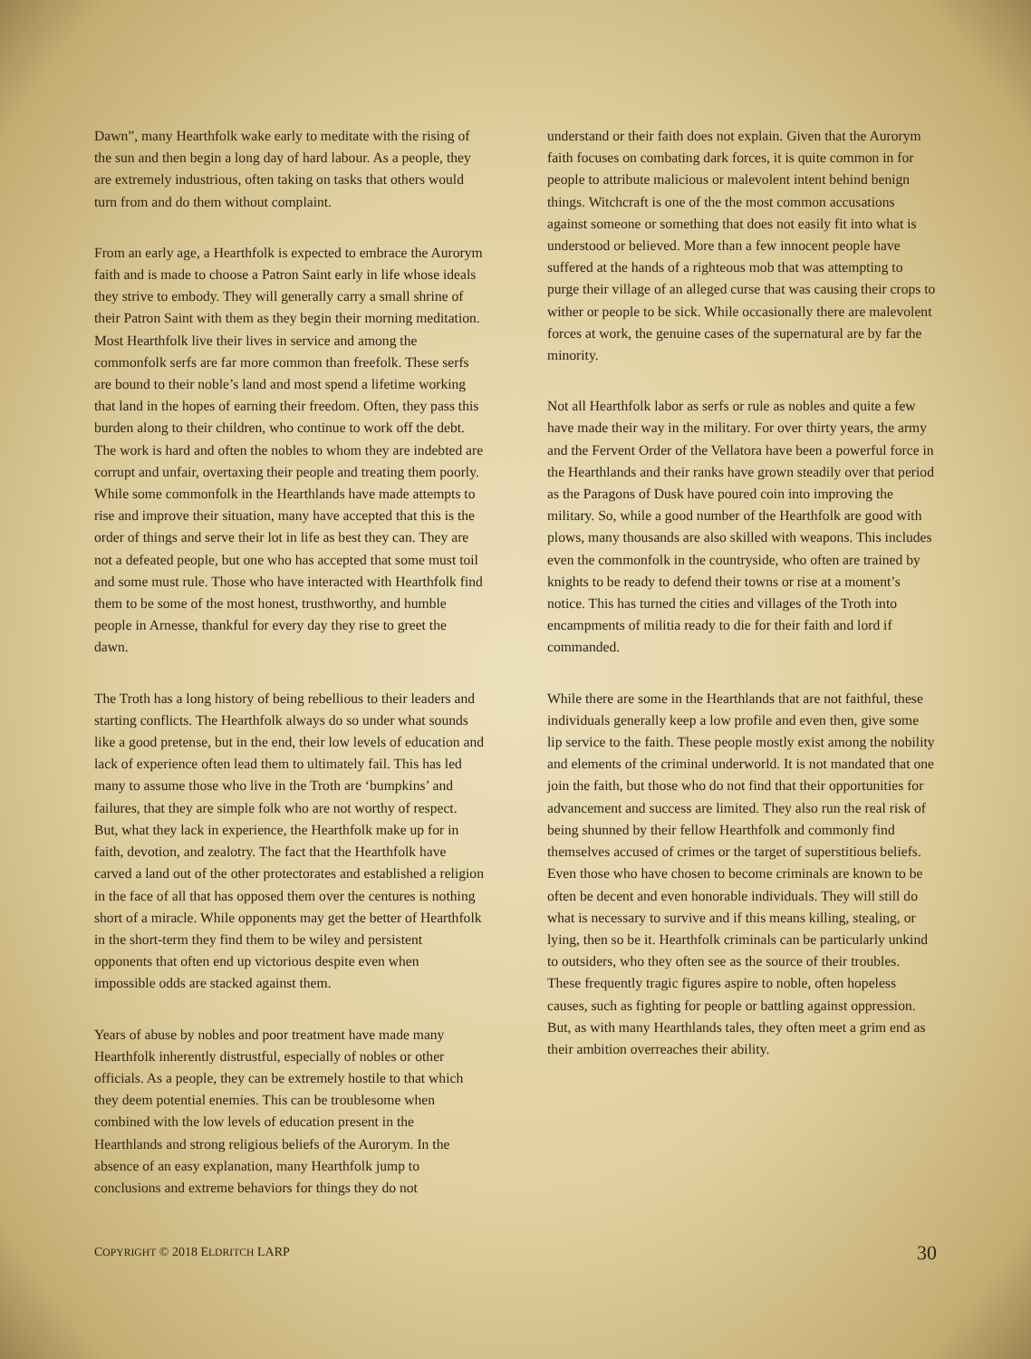Dawn”, many Hearthfolk wake early to meditate with the rising of the sun and then begin a long day of hard labour. As a people, they are extremely industrious, often taking on tasks that others would turn from and do them without complaint.
From an early age, a Hearthfolk is expected to embrace the Aurorym faith and is made to choose a Patron Saint early in life whose ideals they strive to embody. They will generally carry a small shrine of their Patron Saint with them as they begin their morning meditation. Most Hearthfolk live their lives in service and among the commonfolk serfs are far more common than freefolk. These serfs are bound to their noble’s land and most spend a lifetime working that land in the hopes of earning their freedom. Often, they pass this burden along to their children, who continue to work off the debt. The work is hard and often the nobles to whom they are indebted are corrupt and unfair, overtaxing their people and treating them poorly. While some commonfolk in the Hearthlands have made attempts to rise and improve their situation, many have accepted that this is the order of things and serve their lot in life as best they can. They are not a defeated people, but one who has accepted that some must toil and some must rule. Those who have interacted with Hearthfolk find them to be some of the most honest, trusthworthy, and humble people in Arnesse, thankful for every day they rise to greet the dawn.
The Troth has a long history of being rebellious to their leaders and starting conflicts. The Hearthfolk always do so under what sounds like a good pretense, but in the end, their low levels of education and lack of experience often lead them to ultimately fail. This has led many to assume those who live in the Troth are ‘bumpkins’ and failures, that they are simple folk who are not worthy of respect. But, what they lack in experience, the Hearthfolk make up for in faith, devotion, and zealotry. The fact that the Hearthfolk have carved a land out of the other protectorates and established a religion in the face of all that has opposed them over the centures is nothing short of a miracle. While opponents may get the better of Hearthfolk in the short-term they find them to be wiley and persistent opponents that often end up victorious despite even when impossible odds are stacked against them.
Years of abuse by nobles and poor treatment have made many Hearthfolk inherently distrustful, especially of nobles or other officials. As a people, they can be extremely hostile to that which they deem potential enemies. This can be troublesome when combined with the low levels of education present in the Hearthlands and strong religious beliefs of the Aurorym. In the absence of an easy explanation, many Hearthfolk jump to conclusions and extreme behaviors for things they do not
understand or their faith does not explain. Given that the Aurorym faith focuses on combating dark forces, it is quite common in for people to attribute malicious or malevolent intent behind benign things. Witchcraft is one of the the most common accusations against someone or something that does not easily fit into what is understood or believed. More than a few innocent people have suffered at the hands of a righteous mob that was attempting to purge their village of an alleged curse that was causing their crops to wither or people to be sick. While occasionally there are malevolent forces at work, the genuine cases of the supernatural are by far the minority.
Not all Hearthfolk labor as serfs or rule as nobles and quite a few have made their way in the military. For over thirty years, the army and the Fervent Order of the Vellatora have been a powerful force in the Hearthlands and their ranks have grown steadily over that period as the Paragons of Dusk have poured coin into improving the military. So, while a good number of the Hearthfolk are good with plows, many thousands are also skilled with weapons. This includes even the commonfolk in the countryside, who often are trained by knights to be ready to defend their towns or rise at a moment’s notice. This has turned the cities and villages of the Troth into encampments of militia ready to die for their faith and lord if commanded.
While there are some in the Hearthlands that are not faithful, these individuals generally keep a low profile and even then, give some lip service to the faith. These people mostly exist among the nobility and elements of the criminal underworld. It is not mandated that one join the faith, but those who do not find that their opportunities for advancement and success are limited. They also run the real risk of being shunned by their fellow Hearthfolk and commonly find themselves accused of crimes or the target of superstitious beliefs. Even those who have chosen to become criminals are known to be often be decent and even honorable individuals. They will still do what is necessary to survive and if this means killing, stealing, or lying, then so be it. Hearthfolk criminals can be particularly unkind to outsiders, who they often see as the source of their troubles. These frequently tragic figures aspire to noble, often hopeless causes, such as fighting for people or battling against oppression. But, as with many Hearthlands tales, they often meet a grim end as their ambition overreaches their ability.
COPYRIGHT © 2018 ELDRITCH LARP 30